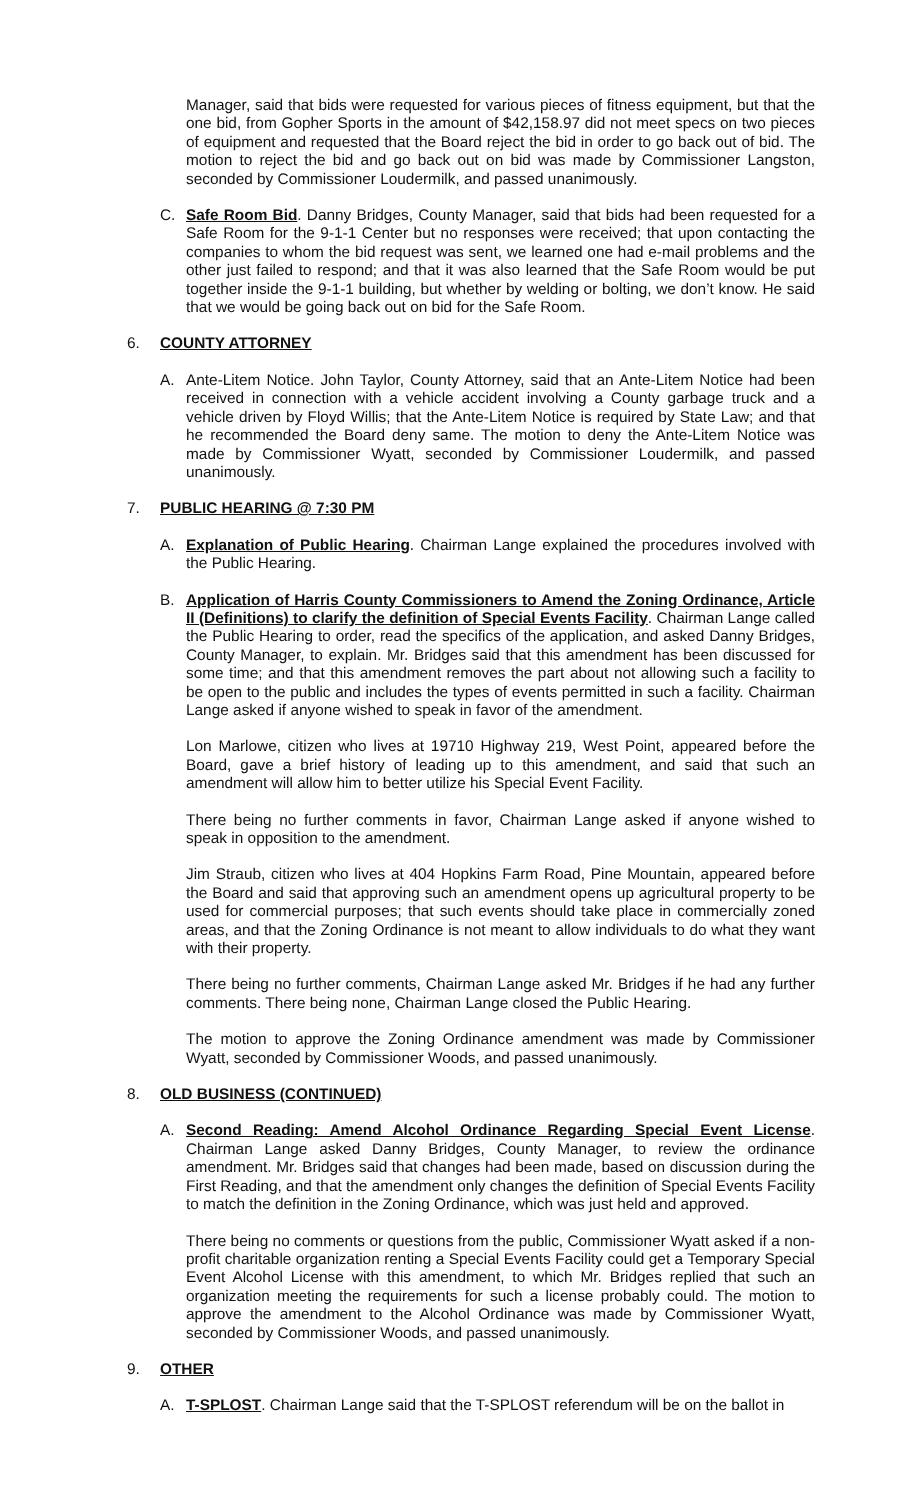Manager, said that bids were requested for various pieces of fitness equipment, but that the one bid, from Gopher Sports in the amount of $42,158.97 did not meet specs on two pieces of equipment and requested that the Board reject the bid in order to go back out of bid. The motion to reject the bid and go back out on bid was made by Commissioner Langston, seconded by Commissioner Loudermilk, and passed unanimously.
C. Safe Room Bid. Danny Bridges, County Manager, said that bids had been requested for a Safe Room for the 9-1-1 Center but no responses were received; that upon contacting the companies to whom the bid request was sent, we learned one had e-mail problems and the other just failed to respond; and that it was also learned that the Safe Room would be put together inside the 9-1-1 building, but whether by welding or bolting, we don’t know. He said that we would be going back out on bid for the Safe Room.
6. COUNTY ATTORNEY
A. Ante-Litem Notice. John Taylor, County Attorney, said that an Ante-Litem Notice had been received in connection with a vehicle accident involving a County garbage truck and a vehicle driven by Floyd Willis; that the Ante-Litem Notice is required by State Law; and that he recommended the Board deny same. The motion to deny the Ante-Litem Notice was made by Commissioner Wyatt, seconded by Commissioner Loudermilk, and passed unanimously.
7. PUBLIC HEARING @ 7:30 PM
A. Explanation of Public Hearing. Chairman Lange explained the procedures involved with the Public Hearing.
B. Application of Harris County Commissioners to Amend the Zoning Ordinance, Article II (Definitions) to clarify the definition of Special Events Facility. Chairman Lange called the Public Hearing to order, read the specifics of the application, and asked Danny Bridges, County Manager, to explain. Mr. Bridges said that this amendment has been discussed for some time; and that this amendment removes the part about not allowing such a facility to be open to the public and includes the types of events permitted in such a facility. Chairman Lange asked if anyone wished to speak in favor of the amendment.
Lon Marlowe, citizen who lives at 19710 Highway 219, West Point, appeared before the Board, gave a brief history of leading up to this amendment, and said that such an amendment will allow him to better utilize his Special Event Facility.
There being no further comments in favor, Chairman Lange asked if anyone wished to speak in opposition to the amendment.
Jim Straub, citizen who lives at 404 Hopkins Farm Road, Pine Mountain, appeared before the Board and said that approving such an amendment opens up agricultural property to be used for commercial purposes; that such events should take place in commercially zoned areas, and that the Zoning Ordinance is not meant to allow individuals to do what they want with their property.
There being no further comments, Chairman Lange asked Mr. Bridges if he had any further comments. There being none, Chairman Lange closed the Public Hearing.
The motion to approve the Zoning Ordinance amendment was made by Commissioner Wyatt, seconded by Commissioner Woods, and passed unanimously.
8. OLD BUSINESS (CONTINUED)
A. Second Reading: Amend Alcohol Ordinance Regarding Special Event License. Chairman Lange asked Danny Bridges, County Manager, to review the ordinance amendment. Mr. Bridges said that changes had been made, based on discussion during the First Reading, and that the amendment only changes the definition of Special Events Facility to match the definition in the Zoning Ordinance, which was just held and approved.
There being no comments or questions from the public, Commissioner Wyatt asked if a non-profit charitable organization renting a Special Events Facility could get a Temporary Special Event Alcohol License with this amendment, to which Mr. Bridges replied that such an organization meeting the requirements for such a license probably could. The motion to approve the amendment to the Alcohol Ordinance was made by Commissioner Wyatt, seconded by Commissioner Woods, and passed unanimously.
9. OTHER
A. T-SPLOST. Chairman Lange said that the T-SPLOST referendum will be on the ballot in